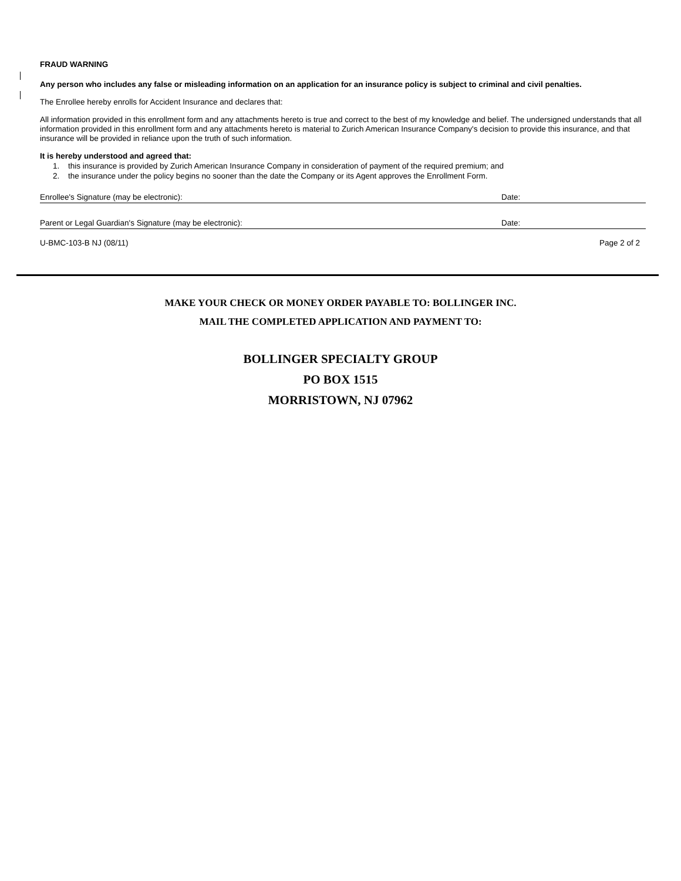FRAUD WARNING
Any person who includes any false or misleading information on an application for an insurance policy is subject to criminal and civil penalties.
The Enrollee hereby enrolls for Accident Insurance and declares that:
All information provided in this enrollment form and any attachments hereto is true and correct to the best of my knowledge and belief. The undersigned understands that all information provided in this enrollment form and any attachments hereto is material to Zurich American Insurance Company's decision to provide this insurance, and that insurance will be provided in reliance upon the truth of such information.
It is hereby understood and agreed that:
1. this insurance is provided by Zurich American Insurance Company in consideration of payment of the required premium; and
2. the insurance under the policy begins no sooner than the date the Company or its Agent approves the Enrollment Form.
Enrollee's Signature (may be electronic): Date:
Parent or Legal Guardian's Signature (may be electronic): Date:
U-BMC-103-B NJ (08/11) Page 2 of 2
MAKE YOUR CHECK OR MONEY ORDER PAYABLE TO: BOLLINGER INC.
MAIL THE COMPLETED APPLICATION AND PAYMENT TO:
BOLLINGER SPECIALTY GROUP
PO BOX 1515
MORRISTOWN, NJ 07962